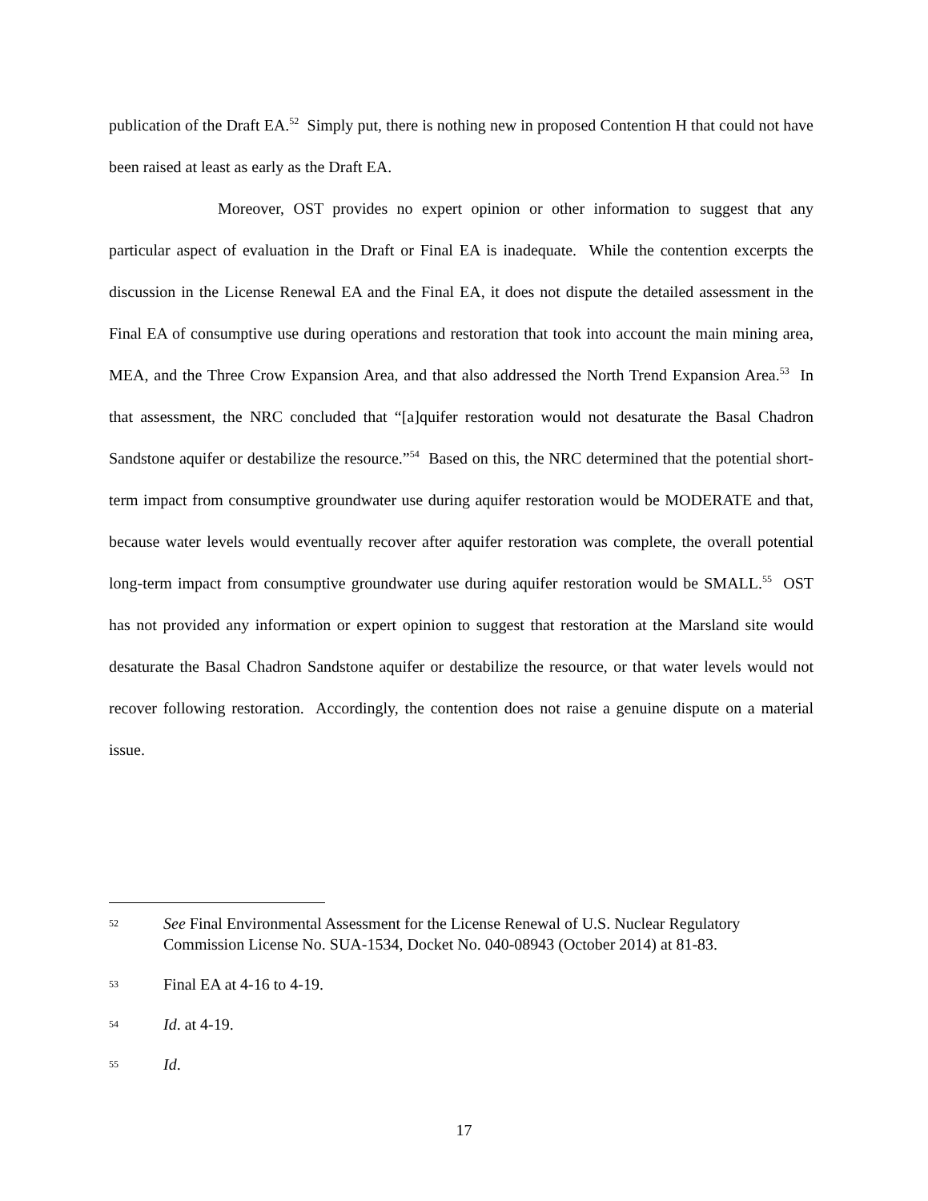publication of the Draft EA.<sup>52</sup> Simply put, there is nothing new in proposed Contention H that could not have been raised at least as early as the Draft EA.
Moreover, OST provides no expert opinion or other information to suggest that any particular aspect of evaluation in the Draft or Final EA is inadequate. While the contention excerpts the discussion in the License Renewal EA and the Final EA, it does not dispute the detailed assessment in the Final EA of consumptive use during operations and restoration that took into account the main mining area, MEA, and the Three Crow Expansion Area, and that also addressed the North Trend Expansion Area.<sup>53</sup> In that assessment, the NRC concluded that “[a]quifer restoration would not desaturate the Basal Chadron Sandstone aquifer or destabilize the resource.”<sup>54</sup> Based on this, the NRC determined that the potential short-term impact from consumptive groundwater use during aquifer restoration would be MODERATE and that, because water levels would eventually recover after aquifer restoration was complete, the overall potential long-term impact from consumptive groundwater use during aquifer restoration would be SMALL.<sup>55</sup> OST has not provided any information or expert opinion to suggest that restoration at the Marsland site would desaturate the Basal Chadron Sandstone aquifer or destabilize the resource, or that water levels would not recover following restoration. Accordingly, the contention does not raise a genuine dispute on a material issue.
52
See Final Environmental Assessment for the License Renewal of U.S. Nuclear Regulatory Commission License No. SUA-1534, Docket No. 040-08943 (October 2014) at 81-83.
53
Final EA at 4-16 to 4-19.
54
Id. at 4-19.
55
Id.
17